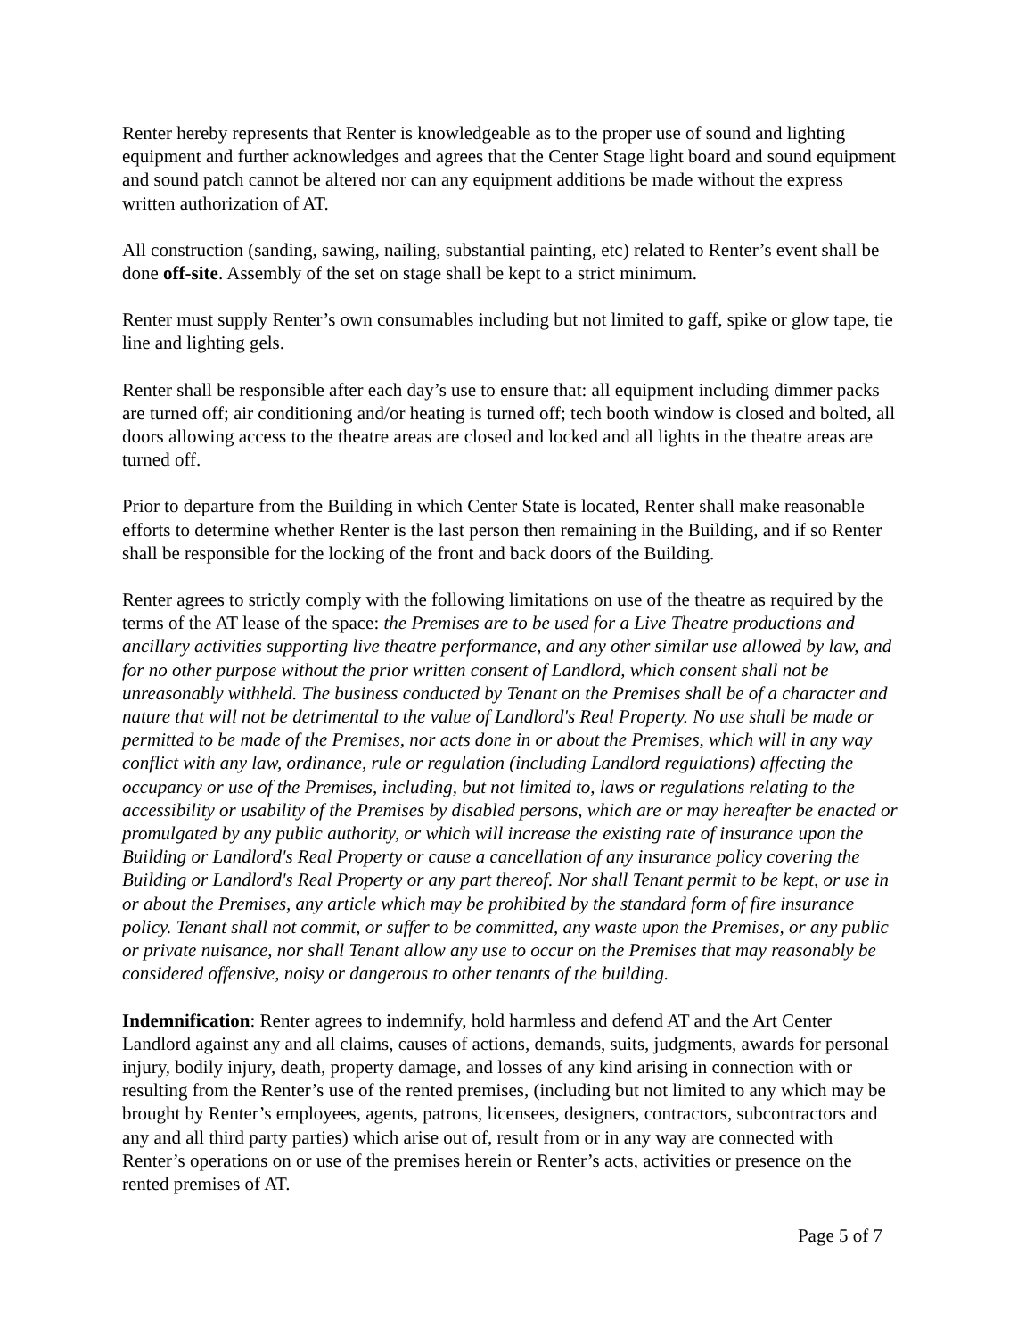Renter hereby represents that Renter is knowledgeable as to the proper use of sound and lighting equipment and further acknowledges and agrees that the Center Stage light board and sound equipment and sound patch cannot be altered nor can any equipment additions be made without the express written authorization of AT.
All construction (sanding, sawing, nailing, substantial painting, etc) related to Renter’s event shall be done off-site. Assembly of the set on stage shall be kept to a strict minimum.
Renter must supply Renter’s own consumables including but not limited to gaff, spike or glow tape, tie line and lighting gels.
Renter shall be responsible after each day’s use to ensure that: all equipment including dimmer packs are turned off; air conditioning and/or heating is turned off; tech booth window is closed and bolted, all doors allowing access to the theatre areas are closed and locked and all lights in the theatre areas are turned off.
Prior to departure from the Building in which Center State is located, Renter shall make reasonable efforts to determine whether Renter is the last person then remaining in the Building, and if so Renter shall be responsible for the locking of the front and back doors of the Building.
Renter agrees to strictly comply with the following limitations on use of the theatre as required by the terms of the AT lease of the space: the Premises are to be used for a Live Theatre productions and ancillary activities supporting live theatre performance, and any other similar use allowed by law, and for no other purpose without the prior written consent of Landlord, which consent shall not be unreasonably withheld. The business conducted by Tenant on the Premises shall be of a character and nature that will not be detrimental to the value of Landlord's Real Property. No use shall be made or permitted to be made of the Premises, nor acts done in or about the Premises, which will in any way conflict with any law, ordinance, rule or regulation (including Landlord regulations) affecting the occupancy or use of the Premises, including, but not limited to, laws or regulations relating to the accessibility or usability of the Premises by disabled persons, which are or may hereafter be enacted or promulgated by any public authority, or which will increase the existing rate of insurance upon the Building or Landlord's Real Property or cause a cancellation of any insurance policy covering the Building or Landlord's Real Property or any part thereof. Nor shall Tenant permit to be kept, or use in or about the Premises, any article which may be prohibited by the standard form of fire insurance policy. Tenant shall not commit, or suffer to be committed, any waste upon the Premises, or any public or private nuisance, nor shall Tenant allow any use to occur on the Premises that may reasonably be considered offensive, noisy or dangerous to other tenants of the building.
Indemnification: Renter agrees to indemnify, hold harmless and defend AT and the Art Center Landlord against any and all claims, causes of actions, demands, suits, judgments, awards for personal injury, bodily injury, death, property damage, and losses of any kind arising in connection with or resulting from the Renter’s use of the rented premises, (including but not limited to any which may be brought by Renter’s employees, agents, patrons, licensees, designers, contractors, subcontractors and any and all third party parties) which arise out of, result from or in any way are connected with Renter’s operations on or use of the premises herein or Renter’s acts, activities or presence on the rented premises of AT.
Page 5 of 7